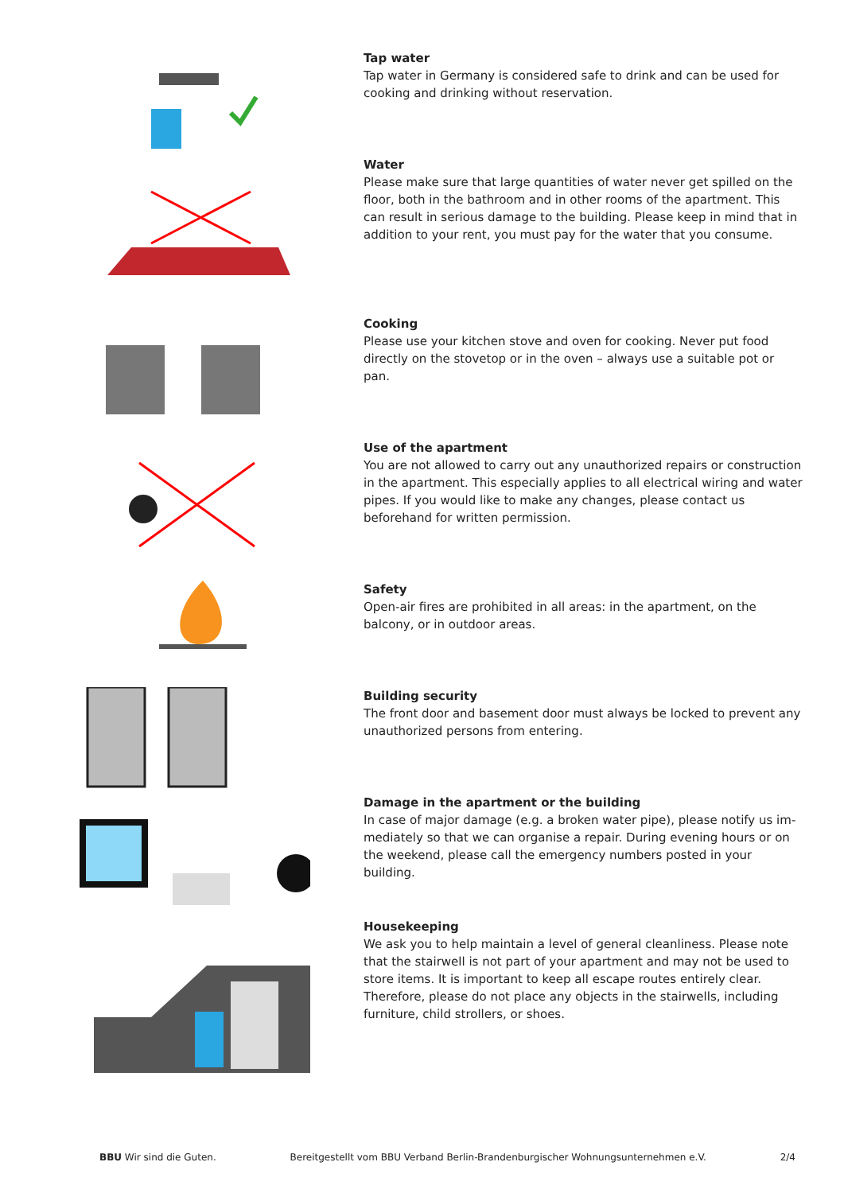Tap water
Tap water in Germany is considered safe to drink and can be used for cooking and drinking without reservation.
Water
Please make sure that large quantities of water never get spilled on the floor, both in the bathroom and in other rooms of the apartment. This can result in serious damage to the building. Please keep in mind that in addition to your rent, you must pay for the water that you consume.
Cooking
Please use your kitchen stove and oven for cooking. Never put food directly on the stovetop or in the oven – always use a suitable pot or pan.
Use of the apartment
You are not allowed to carry out any unauthorized repairs or construction in the apartment. This especially applies to all electrical wiring and water pipes. If you would like to make any changes, please contact us beforehand for written permission.
Safety
Open-air fires are prohibited in all areas: in the apartment, on the balcony, or in outdoor areas.
Building security
The front door and basement door must always be locked to prevent any unauthorized persons from entering.
Damage in the apartment or the building
In case of major damage (e.g. a broken water pipe), please notify us im­mediately so that we can organise a repair. During evening hours or on the weekend, please call the emergency numbers posted in your building.
Housekeeping
We ask you to help maintain a level of general cleanliness. Please note that the stairwell is not part of your apartment and may not be used to store items. It is important to keep all escape routes entirely clear. Therefore, please do not place any objects in the stairwells, including furniture, child strollers, or shoes.
BBU Wir sind die Guten. Bereitgestellt vom BBU Verband Berlin-Brandenburgischer Wohnungsunternehmen e.V. 2/4